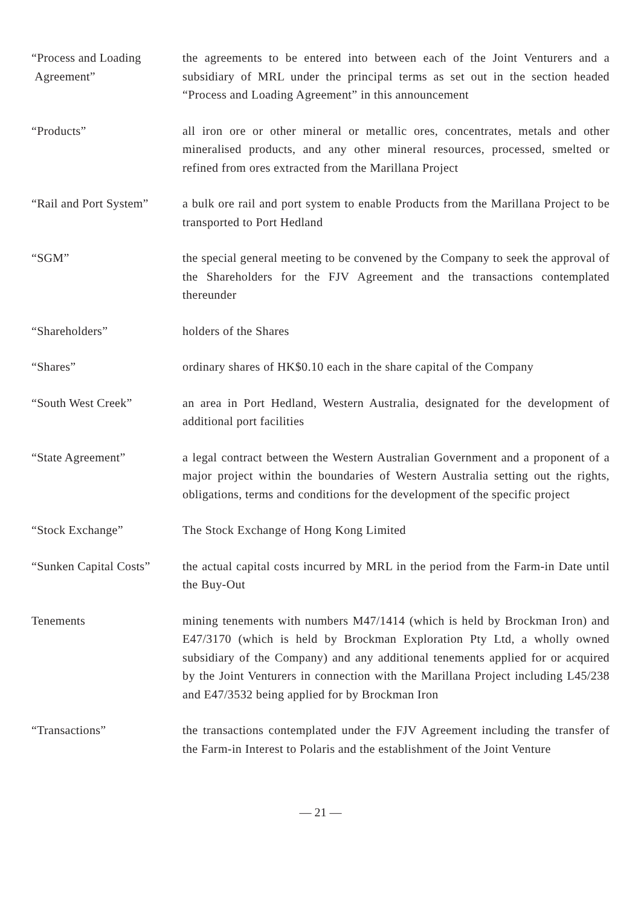| “Process and Loading Agreement” | the agreements to be entered into between each of the Joint Venturers and a subsidiary of MRL under the principal terms as set out in the section headed “Process and Loading Agreement” in this announcement |
| “Products” | all iron ore or other mineral or metallic ores, concentrates, metals and other mineralised products, and any other mineral resources, processed, smelted or refined from ores extracted from the Marillana Project |
| “Rail and Port System” | a bulk ore rail and port system to enable Products from the Marillana Project to be transported to Port Hedland |
| “SGM” | the special general meeting to be convened by the Company to seek the approval of the Shareholders for the FJV Agreement and the transactions contemplated thereunder |
| “Shareholders” | holders of the Shares |
| “Shares” | ordinary shares of HK$0.10 each in the share capital of the Company |
| “South West Creek” | an area in Port Hedland, Western Australia, designated for the development of additional port facilities |
| “State Agreement” | a legal contract between the Western Australian Government and a proponent of a major project within the boundaries of Western Australia setting out the rights, obligations, terms and conditions for the development of the specific project |
| “Stock Exchange” | The Stock Exchange of Hong Kong Limited |
| “Sunken Capital Costs” | the actual capital costs incurred by MRL in the period from the Farm-in Date until the Buy-Out |
| Tenements | mining tenements with numbers M47/1414 (which is held by Brockman Iron) and E47/3170 (which is held by Brockman Exploration Pty Ltd, a wholly owned subsidiary of the Company) and any additional tenements applied for or acquired by the Joint Venturers in connection with the Marillana Project including L45/238 and E47/3532 being applied for by Brockman Iron |
| “Transactions” | the transactions contemplated under the FJV Agreement including the transfer of the Farm-in Interest to Polaris and the establishment of the Joint Venture |
— 21 —